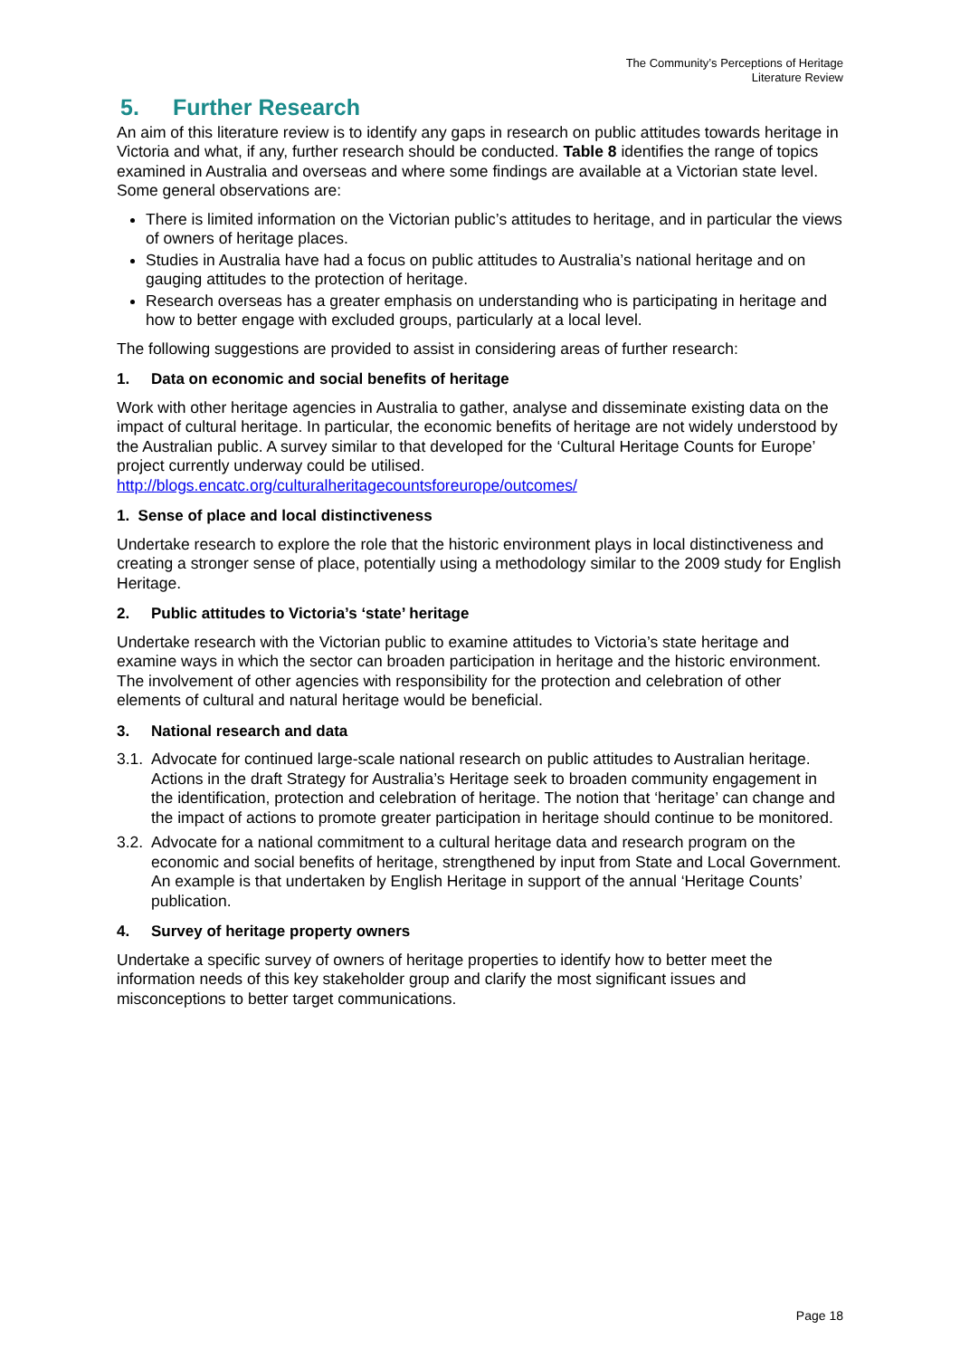The Community’s Perceptions of Heritage
Literature Review
5. Further Research
An aim of this literature review is to identify any gaps in research on public attitudes towards heritage in Victoria and what, if any, further research should be conducted. Table 8 identifies the range of topics examined in Australia and overseas and where some findings are available at a Victorian state level. Some general observations are:
There is limited information on the Victorian public’s attitudes to heritage, and in particular the views of owners of heritage places.
Studies in Australia have had a focus on public attitudes to Australia’s national heritage and on gauging attitudes to the protection of heritage.
Research overseas has a greater emphasis on understanding who is participating in heritage and how to better engage with excluded groups, particularly at a local level.
The following suggestions are provided to assist in considering areas of further research:
1. Data on economic and social benefits of heritage
Work with other heritage agencies in Australia to gather, analyse and disseminate existing data on the impact of cultural heritage. In particular, the economic benefits of heritage are not widely understood by the Australian public. A survey similar to that developed for the ‘Cultural Heritage Counts for Europe’ project currently underway could be utilised. http://blogs.encatc.org/culturalheritagecountsforeurope/outcomes/
1. Sense of place and local distinctiveness
Undertake research to explore the role that the historic environment plays in local distinctiveness and creating a stronger sense of place, potentially using a methodology similar to the 2009 study for English Heritage.
2. Public attitudes to Victoria’s ‘state’ heritage
Undertake research with the Victorian public to examine attitudes to Victoria’s state heritage and examine ways in which the sector can broaden participation in heritage and the historic environment. The involvement of other agencies with responsibility for the protection and celebration of other elements of cultural and natural heritage would be beneficial.
3. National research and data
3.1.
Advocate for continued large-scale national research on public attitudes to Australian heritage. Actions in the draft Strategy for Australia’s Heritage seek to broaden community engagement in the identification, protection and celebration of heritage. The notion that ‘heritage’ can change and the impact of actions to promote greater participation in heritage should continue to be monitored.
3.2.
Advocate for a national commitment to a cultural heritage data and research program on the economic and social benefits of heritage, strengthened by input from State and Local Government. An example is that undertaken by English Heritage in support of the annual ‘Heritage Counts’ publication.
4. Survey of heritage property owners
Undertake a specific survey of owners of heritage properties to identify how to better meet the information needs of this key stakeholder group and clarify the most significant issues and misconceptions to better target communications.
Page 18